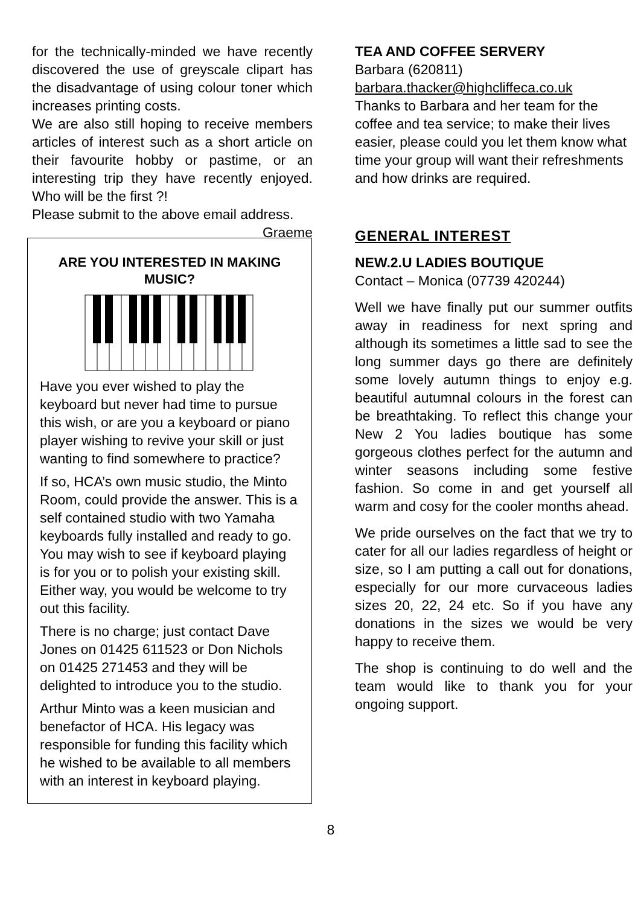for the technically-minded we have recently discovered the use of greyscale clipart has the disadvantage of using colour toner which increases printing costs.
We are also still hoping to receive members articles of interest such as a short article on their favourite hobby or pastime, or an interesting trip they have recently enjoyed. Who will be the first ?!
Please submit to the above email address. Graeme
ARE YOU INTERESTED IN MAKING MUSIC?
Have you ever wished to play the keyboard but never had time to pursue this wish, or are you a keyboard or piano player wishing to revive your skill or just wanting to find somewhere to practice?
If so, HCA’s own music studio, the Minto Room, could provide the answer. This is a self contained studio with two Yamaha keyboards fully installed and ready to go. You may wish to see if keyboard playing is for you or to polish your existing skill. Either way, you would be welcome to try out this facility.
There is no charge; just contact Dave Jones on 01425 611523 or Don Nichols on 01425 271453 and they will be delighted to introduce you to the studio.
Arthur Minto was a keen musician and benefactor of HCA. His legacy was responsible for funding this facility which he wished to be available to all members with an interest in keyboard playing.
TEA AND COFFEE SERVERY
Barbara (620811)
barbara.thacker@highcliffeca.co.uk
Thanks to Barbara and her team for the coffee and tea service; to make their lives easier, please could you let them know what time your group will want their refreshments and how drinks are required.
GENERAL INTEREST
NEW.2.U LADIES BOUTIQUE
Contact – Monica (07739 420244)
Well we have finally put our summer outfits away in readiness for next spring and although its sometimes a little sad to see the long summer days go there are definitely some lovely autumn things to enjoy e.g. beautiful autumnal colours in the forest can be breathtaking. To reflect this change your New 2 You ladies boutique has some gorgeous clothes perfect for the autumn and winter seasons including some festive fashion. So come in and get yourself all warm and cosy for the cooler months ahead.
We pride ourselves on the fact that we try to cater for all our ladies regardless of height or size, so I am putting a call out for donations, especially for our more curvaceous ladies sizes 20, 22, 24 etc. So if you have any donations in the sizes we would be very happy to receive them.
The shop is continuing to do well and the team would like to thank you for your ongoing support.
8